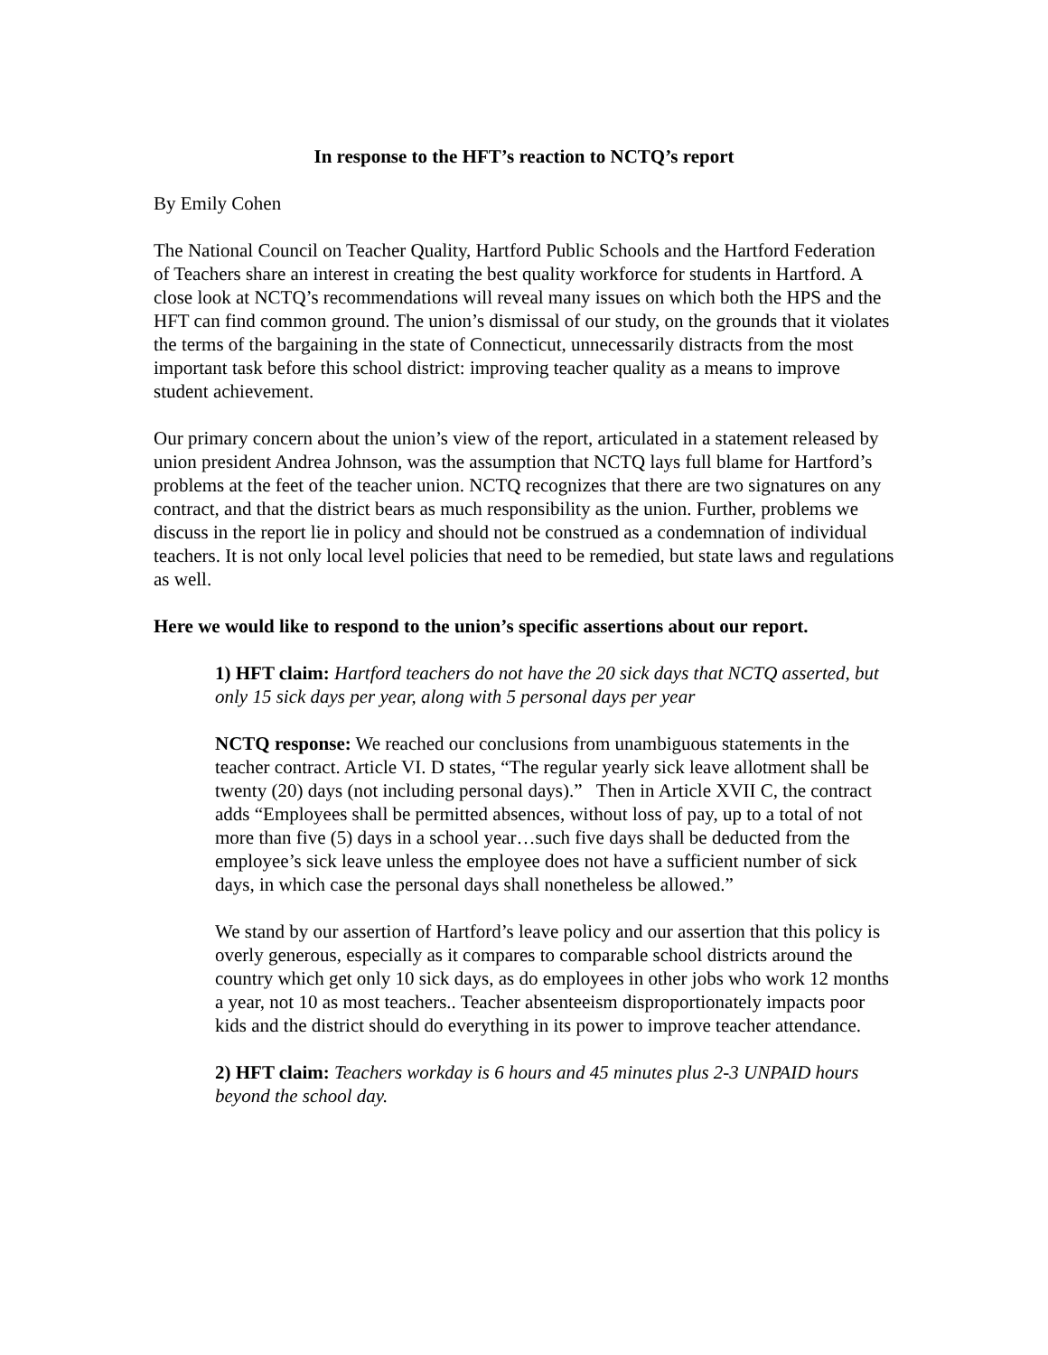In response to the HFT’s reaction to NCTQ’s report
By Emily Cohen
The National Council on Teacher Quality, Hartford Public Schools and the Hartford Federation of Teachers share an interest in creating the best quality workforce for students in Hartford. A close look at NCTQ’s recommendations will reveal many issues on which both the HPS and the HFT can find common ground. The union’s dismissal of our study, on the grounds that it violates the terms of the bargaining in the state of Connecticut, unnecessarily distracts from the most important task before this school district: improving teacher quality as a means to improve student achievement.
Our primary concern about the union’s view of the report, articulated in a statement released by union president Andrea Johnson, was the assumption that NCTQ lays full blame for Hartford’s problems at the feet of the teacher union. NCTQ recognizes that there are two signatures on any contract, and that the district bears as much responsibility as the union. Further, problems we discuss in the report lie in policy and should not be construed as a condemnation of individual teachers. It is not only local level policies that need to be remedied, but state laws and regulations as well.
Here we would like to respond to the union’s specific assertions about our report.
1) HFT claim: Hartford teachers do not have the 20 sick days that NCTQ asserted, but only 15 sick days per year, along with 5 personal days per year
NCTQ response: We reached our conclusions from unambiguous statements in the teacher contract. Article VI. D states, “The regular yearly sick leave allotment shall be twenty (20) days (not including personal days).” Then in Article XVII C, the contract adds “Employees shall be permitted absences, without loss of pay, up to a total of not more than five (5) days in a school year…such five days shall be deducted from the employee’s sick leave unless the employee does not have a sufficient number of sick days, in which case the personal days shall nonetheless be allowed.”
We stand by our assertion of Hartford’s leave policy and our assertion that this policy is overly generous, especially as it compares to comparable school districts around the country which get only 10 sick days, as do employees in other jobs who work 12 months a year, not 10 as most teachers.. Teacher absenteeism disproportionately impacts poor kids and the district should do everything in its power to improve teacher attendance.
2) HFT claim: Teachers workday is 6 hours and 45 minutes plus 2-3 UNPAID hours beyond the school day.